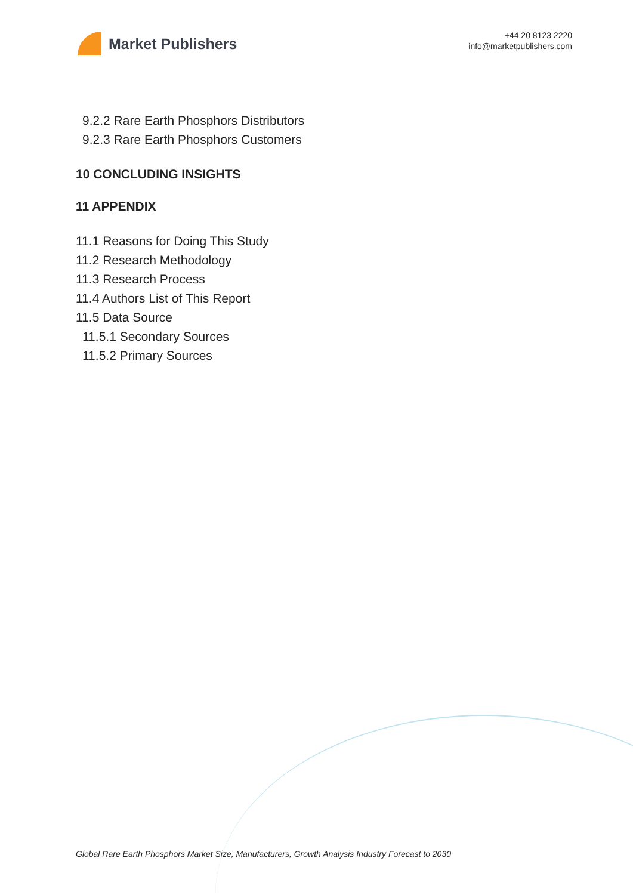Market Publishers
+44 20 8123 2220
info@marketpublishers.com
9.2.2 Rare Earth Phosphors Distributors
9.2.3 Rare Earth Phosphors Customers
10 CONCLUDING INSIGHTS
11 APPENDIX
11.1 Reasons for Doing This Study
11.2 Research Methodology
11.3 Research Process
11.4 Authors List of This Report
11.5 Data Source
11.5.1 Secondary Sources
11.5.2 Primary Sources
Global Rare Earth Phosphors Market Size, Manufacturers, Growth Analysis Industry Forecast to 2030